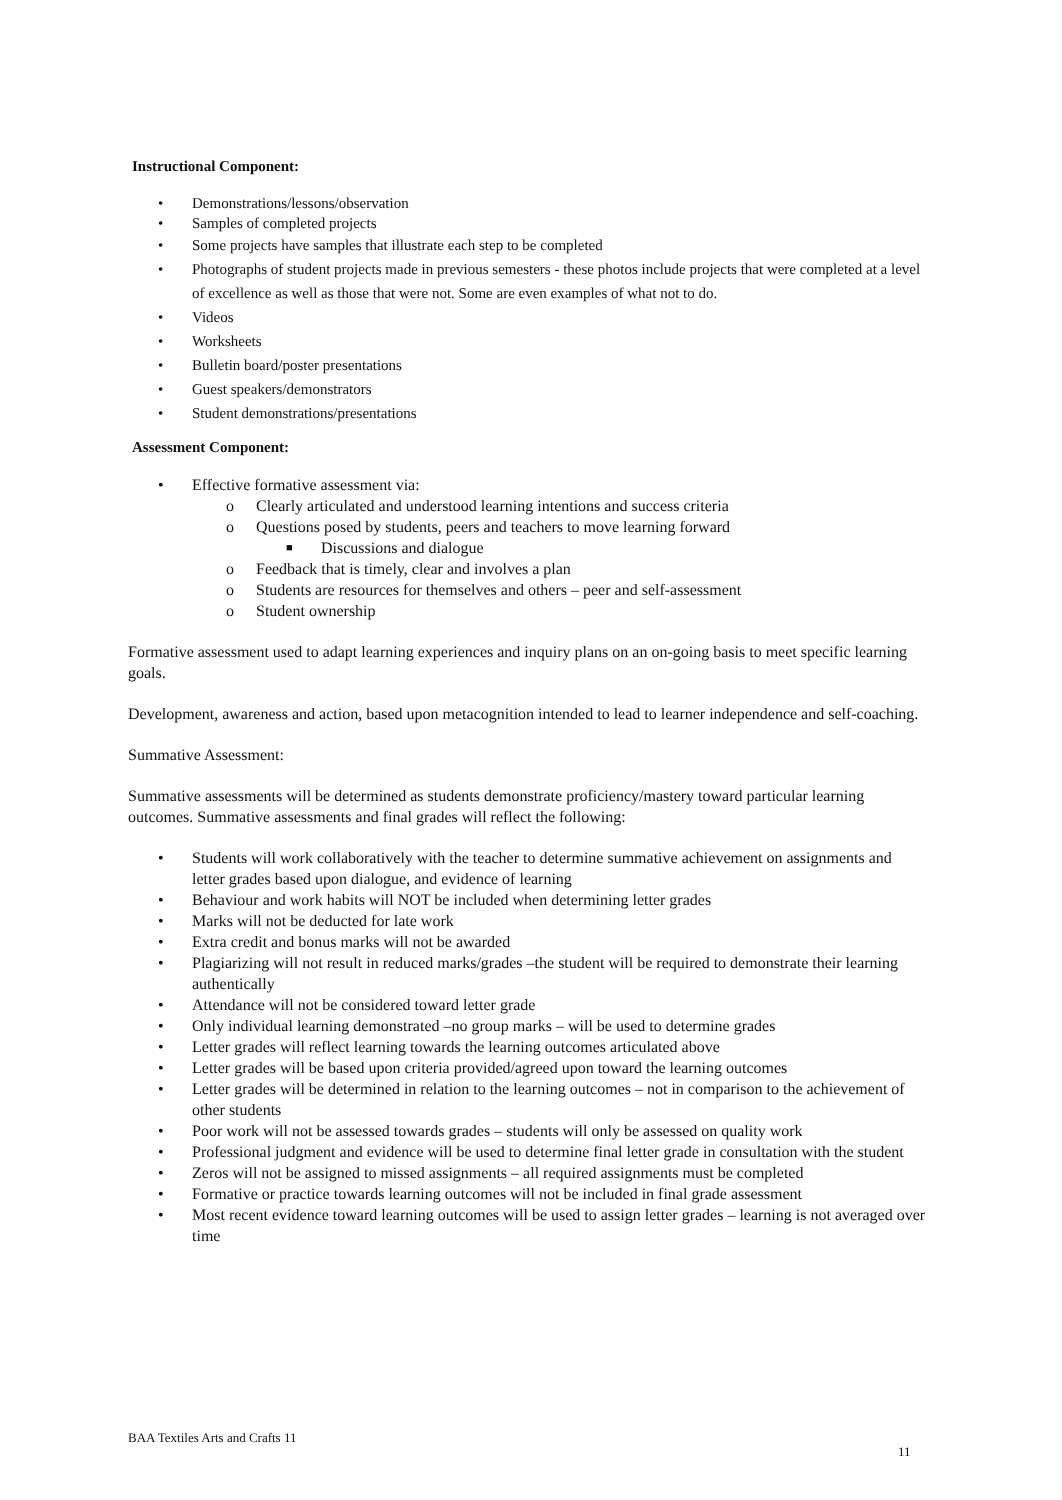Instructional Component:
• Demonstrations/lessons/observation
• Samples of completed projects
• Some projects have samples that illustrate each step to be completed
• Photographs of student projects made in previous semesters - these photos include projects that were completed at a level of excellence as well as those that were not. Some are even examples of what not to do.
• Videos
• Worksheets
• Bulletin board/poster presentations
• Guest speakers/demonstrators
• Student demonstrations/presentations
Assessment Component:
• Effective formative assessment via:
o Clearly articulated and understood learning intentions and success criteria
o Questions posed by students, peers and teachers to move learning forward
■ Discussions and dialogue
o Feedback that is timely, clear and involves a plan
o Students are resources for themselves and others – peer and self-assessment
o Student ownership
Formative assessment used to adapt learning experiences and inquiry plans on an on-going basis to meet specific learning goals.
Development, awareness and action, based upon metacognition intended to lead to learner independence and self-coaching.
Summative Assessment:
Summative assessments will be determined as students demonstrate proficiency/mastery toward particular learning outcomes. Summative assessments and final grades will reflect the following:
• Students will work collaboratively with the teacher to determine summative achievement on assignments and letter grades based upon dialogue, and evidence of learning
• Behaviour and work habits will NOT be included when determining letter grades
• Marks will not be deducted for late work
• Extra credit and bonus marks will not be awarded
• Plagiarizing will not result in reduced marks/grades –the student will be required to demonstrate their learning authentically
• Attendance will not be considered toward letter grade
• Only individual learning demonstrated –no group marks – will be used to determine grades
• Letter grades will reflect learning towards the learning outcomes articulated above
• Letter grades will be based upon criteria provided/agreed upon toward the learning outcomes
• Letter grades will be determined in relation to the learning outcomes – not in comparison to the achievement of other students
• Poor work will not be assessed towards grades – students will only be assessed on quality work
• Professional judgment and evidence will be used to determine final letter grade in consultation with the student
• Zeros will not be assigned to missed assignments – all required assignments must be completed
• Formative or practice towards learning outcomes will not be included in final grade assessment
• Most recent evidence toward learning outcomes will be used to assign letter grades – learning is not averaged over time
BAA Textiles Arts and Crafts 11
11